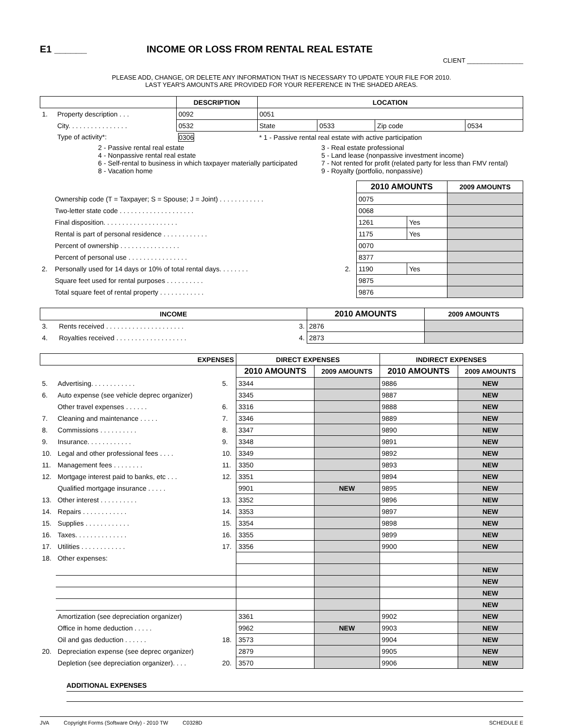E1 ______ INCOME OR LOSS FROM RENTAL REAL ESTATE
CLIENT ________________
PLEASE ADD, CHANGE, OR DELETE ANY INFORMATION THAT IS NECESSARY TO UPDATE YOUR FILE FOR 2010.
LAST YEAR'S AMOUNTS ARE PROVIDED FOR YOUR REFERENCE IN THE SHADED AREAS.
| | | DESCRIPTION | LOCATION | | | |
| --- | --- | --- | --- | --- | --- | --- |
| 1. | Property description . . . | 0092 | 0051 | | | |
| | City. . . . . . . . . . . . . . . . | 0532 | State | 0533 | Zip code | 0534 |
| | Type of activity*: | 0306 | * 1 - Passive rental real estate with active participation | | | |
2 - Passive rental real estate
4 - Nonpassive rental real estate
6 - Self-rental to business in which taxpayer materially participated
8 - Vacation home
3 - Real estate professional
5 - Land lease (nonpassive investment income)
7 - Not rented for profit (related party for less than FMV rental)
9 - Royalty (portfolio, nonpassive)
| | | | 2010 AMOUNTS | | 2009 AMOUNTS |
| | Ownership code (T = Taxpayer; S = Spouse; J = Joint) . . . . . . . . . . . . | | 0075 | | |
| | Two-letter state code . . . . . . . . . . . . . . . . . . . . | | 0068 | | |
| | Final disposition. . . . . . . . . . . . . . . . . . . . | | 1261 | Yes | |
| | Rental is part of personal residence . . . . . . . . . . . . | | 1175 | Yes | |
| | Percent of ownership . . . . . . . . . . . . . . . . | | 0070 | | |
| | Percent of personal use . . . . . . . . . . . . . . . . | | 8377 | | |
| 2. | Personally used for 14 days or 10% of total rental days. . . . . . . . | 2. | 1190 | Yes | |
| | Square feet used for rental purposes . . . . . . . . . . | | 9875 | | |
| | Total square feet of rental property . . . . . . . . . . . . | | 9876 | | |
| INCOME | | | 2010 AMOUNTS | 2009 AMOUNTS |
| --- | --- | --- | --- | --- |
| 3. | Rents received . . . . . . . . . . . . . . . . . . . . . | 3. | 2876 | |
| 4. | Royalties received . . . . . . . . . . . . . . . . . . . | 4. | 2873 | |
| EXPENSES | | | DIRECT EXPENSES | | INDIRECT EXPENSES | |
| --- | --- | --- | --- | --- | --- | --- |
| | | | 2010 AMOUNTS | 2009 AMOUNTS | 2010 AMOUNTS | 2009 AMOUNTS |
| 5. | Advertising. . . . . . . . . . . . | 5. | 3344 | | 9886 | NEW |
| 6. | Auto expense (see vehicle deprec organizer) | | 3345 | | 9887 | NEW |
| | Other travel expenses . . . . . . | 6. | 3316 | | 9888 | NEW |
| 7. | Cleaning and maintenance . . . . . | 7. | 3346 | | 9889 | NEW |
| 8. | Commissions . . . . . . . . . . | 8. | 3347 | | 9890 | NEW |
| 9. | Insurance. . . . . . . . . . . . | 9. | 3348 | | 9891 | NEW |
| 10. | Legal and other professional fees . . . . | 10. | 3349 | | 9892 | NEW |
| 11. | Management fees . . . . . . . . | 11. | 3350 | | 9893 | NEW |
| 12. | Mortgage interest paid to banks, etc . . . | 12. | 3351 | | 9894 | NEW |
| | Qualified mortgage insurance . . . . . | | 9901 | NEW | 9895 | NEW |
| 13. | Other interest . . . . . . . . . . | 13. | 3352 | | 9896 | NEW |
| 14. | Repairs . . . . . . . . . . . . | 14. | 3353 | | 9897 | NEW |
| 15. | Supplies . . . . . . . . . . . . | 15. | 3354 | | 9898 | NEW |
| 16. | Taxes. . . . . . . . . . . . . . | 16. | 3355 | | 9899 | NEW |
| 17. | Utilities . . . . . . . . . . . . | 17. | 3356 | | 9900 | NEW |
| 18. | Other expenses: | | | | | |
| | | | | | | NEW |
| | | | | | | NEW |
| | | | | | | NEW |
| | | | | | | NEW |
| | Amortization (see depreciation organizer) | | 3361 | | 9902 | NEW |
| | Office in home deduction . . . . . | | 9962 | NEW | 9903 | NEW |
| | Oil and gas deduction . . . . . . | 18. | 3573 | | 9904 | NEW |
| 20. | Depreciation expense (see deprec organizer) | | 2879 | | 9905 | NEW |
| | Depletion (see depreciation organizer). . . . | 20. | 3570 | | 9906 | NEW |
ADDITIONAL EXPENSES
JVA Copyright Forms (Software Only) - 2010 TW C0328D SCHEDULE E